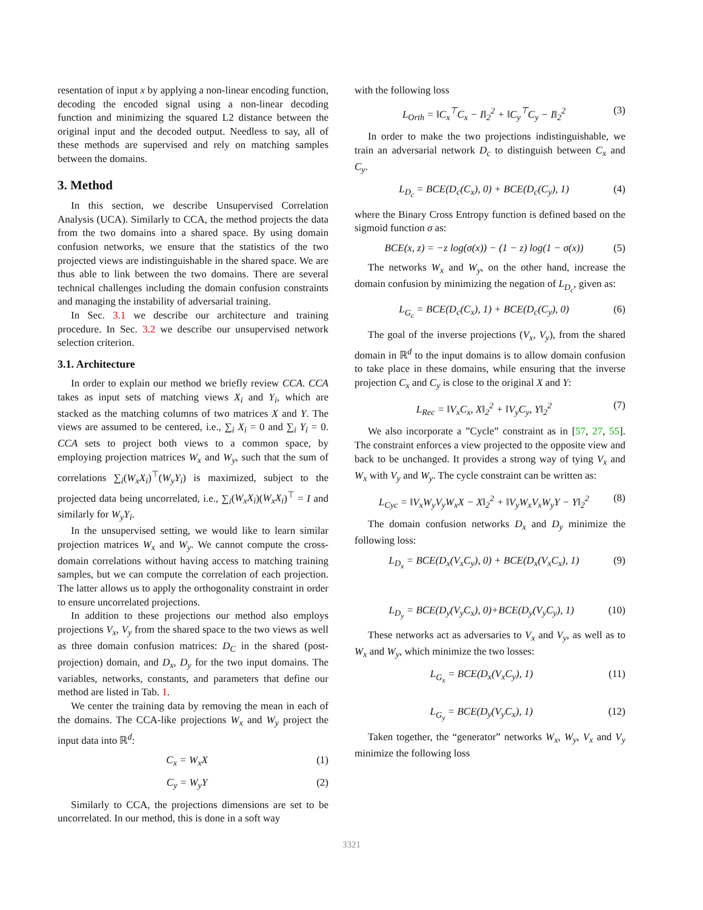resentation of input x by applying a non-linear encoding function, decoding the encoded signal using a non-linear decoding function and minimizing the squared L2 distance between the original input and the decoded output. Needless to say, all of these methods are supervised and rely on matching samples between the domains.
3. Method
In this section, we describe Unsupervised Correlation Analysis (UCA). Similarly to CCA, the method projects the data from the two domains into a shared space. By using domain confusion networks, we ensure that the statistics of the two projected views are indistinguishable in the shared space. We are thus able to link between the two domains. There are several technical challenges including the domain confusion constraints and managing the instability of adversarial training.
In Sec. 3.1 we describe our architecture and training procedure. In Sec. 3.2 we describe our unsupervised network selection criterion.
3.1. Architecture
In order to explain our method we briefly review CCA. CCA takes as input sets of matching views X<sub>i</sub> and Y<sub>i</sub>, which are stacked as the matching columns of two matrices X and Y. The views are assumed to be centered, i.e., ∑<sub>i</sub> X<sub>i</sub> = 0 and ∑<sub>i</sub> Y<sub>i</sub> = 0. CCA sets to project both views to a common space, by employing projection matrices W<sub>x</sub> and W<sub>y</sub>, such that the sum of correlations ∑<sub>i</sub>(W<sub>x</sub>X<sub>i</sub>)<sup>⊤</sup>(W<sub>y</sub>Y<sub>i</sub>) is maximized, subject to the projected data being uncorrelated, i.e., ∑<sub>i</sub>(W<sub>x</sub>X<sub>i</sub>)(W<sub>x</sub>X<sub>i</sub>)<sup>⊤</sup> = I and similarly for W<sub>y</sub>Y<sub>i</sub>.
In the unsupervised setting, we would like to learn similar projection matrices W<sub>x</sub> and W<sub>y</sub>. We cannot compute the cross-domain correlations without having access to matching training samples, but we can compute the correlation of each projection. The latter allows us to apply the orthogonality constraint in order to ensure uncorrelated projections.
In addition to these projections our method also employs projections V<sub>x</sub>, V<sub>y</sub> from the shared space to the two views as well as three domain confusion matrices: D<sub>C</sub> in the shared (post-projection) domain, and D<sub>x</sub>, D<sub>y</sub> for the two input domains. The variables, networks, constants, and parameters that define our method are listed in Tab. 1.
We center the training data by removing the mean in each of the domains. The CCA-like projections W<sub>x</sub> and W<sub>y</sub> project the input data into ℝ<sup>d</sup>:
C<sub>x</sub> = W<sub>x</sub>X (1)
C<sub>y</sub> = W<sub>y</sub>Y (2)
Similarly to CCA, the projections dimensions are set to be uncorrelated. In our method, this is done in a soft way
with the following loss
L<sub>Orth</sub> = ‖C<sub>x</sub><sup>⊤</sup>C<sub>x</sub> − I‖<sub>2</sub><sup>2</sup> + ‖C<sub>y</sub><sup>⊤</sup>C<sub>y</sub> − I‖<sub>2</sub><sup>2</sup> (3)
In order to make the two projections indistinguishable, we train an adversarial network D<sub>c</sub> to distinguish between C<sub>x</sub> and C<sub>y</sub>.
L<sub>D<sub>c</sub></sub> = BCE(D<sub>c</sub>(C<sub>x</sub>), 0) + BCE(D<sub>c</sub>(C<sub>y</sub>), 1) (4)
where the Binary Cross Entropy function is defined based on the sigmoid function σ as:
BCE(x, z) = −z log(σ(x)) − (1 − z) log(1 − σ(x)) (5)
The networks W<sub>x</sub> and W<sub>y</sub>, on the other hand, increase the domain confusion by minimizing the negation of L<sub>D<sub>c</sub></sub>, given as:
L<sub>G<sub>c</sub></sub> = BCE(D<sub>c</sub>(C<sub>x</sub>), 1) + BCE(D<sub>c</sub>(C<sub>y</sub>), 0) (6)
The goal of the inverse projections (V<sub>x</sub>, V<sub>y</sub>), from the shared domain in ℝ<sup>d</sup> to the input domains is to allow domain confusion to take place in these domains, while ensuring that the inverse projection C<sub>x</sub> and C<sub>y</sub> is close to the original X and Y:
L<sub>Rec</sub> = ‖V<sub>x</sub>C<sub>x</sub>, X‖<sub>2</sub><sup>2</sup> + ‖V<sub>y</sub>C<sub>y</sub>, Y‖<sub>2</sub><sup>2</sup> (7)
We also incorporate a ”Cycle” constraint as in [57, 27, 55]. The constraint enforces a view projected to the opposite view and back to be unchanged. It provides a strong way of tying V<sub>x</sub> and W<sub>x</sub> with V<sub>y</sub> and W<sub>y</sub>. The cycle constraint can be written as:
L<sub>Cyc</sub> = ‖V<sub>x</sub>W<sub>y</sub>V<sub>y</sub>W<sub>x</sub>X − X‖<sub>2</sub><sup>2</sup> + ‖V<sub>y</sub>W<sub>x</sub>V<sub>x</sub>W<sub>y</sub>Y − Y‖<sub>2</sub><sup>2</sup> (8)
The domain confusion networks D<sub>x</sub> and D<sub>y</sub> minimize the following loss:
L<sub>D<sub>x</sub></sub> = BCE(D<sub>x</sub>(V<sub>x</sub>C<sub>y</sub>), 0) + BCE(D<sub>x</sub>(V<sub>x</sub>C<sub>x</sub>), 1) (9)
L<sub>D<sub>y</sub></sub> = BCE(D<sub>y</sub>(V<sub>y</sub>C<sub>x</sub>), 0)+BCE(D<sub>y</sub>(V<sub>y</sub>C<sub>y</sub>), 1) (10)
These networks act as adversaries to V<sub>x</sub> and V<sub>y</sub>, as well as to W<sub>x</sub> and W<sub>y</sub>, which minimize the two losses:
L<sub>G<sub>x</sub></sub> = BCE(D<sub>x</sub>(V<sub>x</sub>C<sub>y</sub>), 1) (11)
L<sub>G<sub>y</sub></sub> = BCE(D<sub>y</sub>(V<sub>y</sub>C<sub>x</sub>), 1) (12)
Taken together, the “generator” networks W<sub>x</sub>, W<sub>y</sub>, V<sub>x</sub> and V<sub>y</sub> minimize the following loss
3321